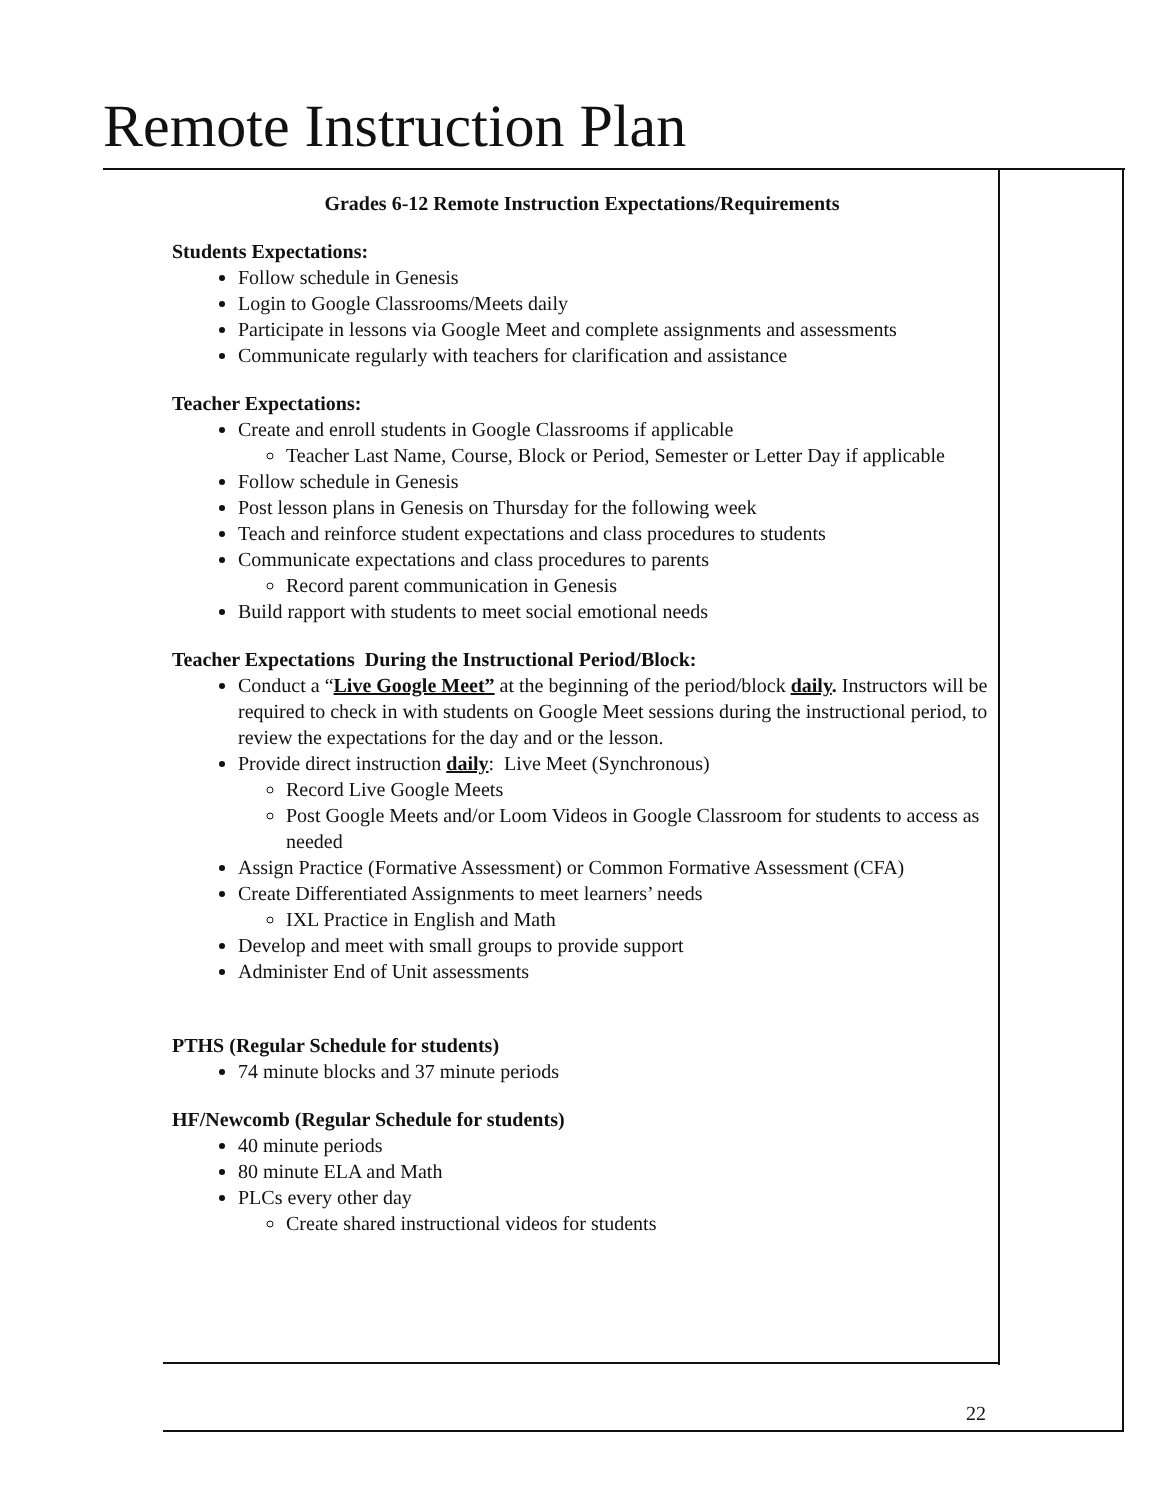Remote Instruction Plan
Grades 6-12 Remote Instruction Expectations/Requirements
Students Expectations:
Follow schedule in Genesis
Login to Google Classrooms/Meets daily
Participate in lessons via Google Meet and complete assignments and assessments
Communicate regularly with teachers for clarification and assistance
Teacher Expectations:
Create and enroll students in Google Classrooms if applicable
Teacher Last Name, Course, Block or Period, Semester or Letter Day if applicable
Follow schedule in Genesis
Post lesson plans in Genesis on Thursday for the following week
Teach and reinforce student expectations and class procedures to students
Communicate expectations and class procedures to parents
Record parent communication in Genesis
Build rapport with students to meet social emotional needs
Teacher Expectations During the Instructional Period/Block:
Conduct a “Live Google Meet” at the beginning of the period/block daily. Instructors will be required to check in with students on Google Meet sessions during the instructional period, to review the expectations for the day and or the lesson.
Provide direct instruction daily: Live Meet (Synchronous)
Record Live Google Meets
Post Google Meets and/or Loom Videos in Google Classroom for students to access as needed
Assign Practice (Formative Assessment) or Common Formative Assessment (CFA)
Create Differentiated Assignments to meet learners’ needs
IXL Practice in English and Math
Develop and meet with small groups to provide support
Administer End of Unit assessments
PTHS (Regular Schedule for students)
74 minute blocks and 37 minute periods
HF/Newcomb (Regular Schedule for students)
40 minute periods
80 minute ELA and Math
PLCs every other day
Create shared instructional videos for students
22